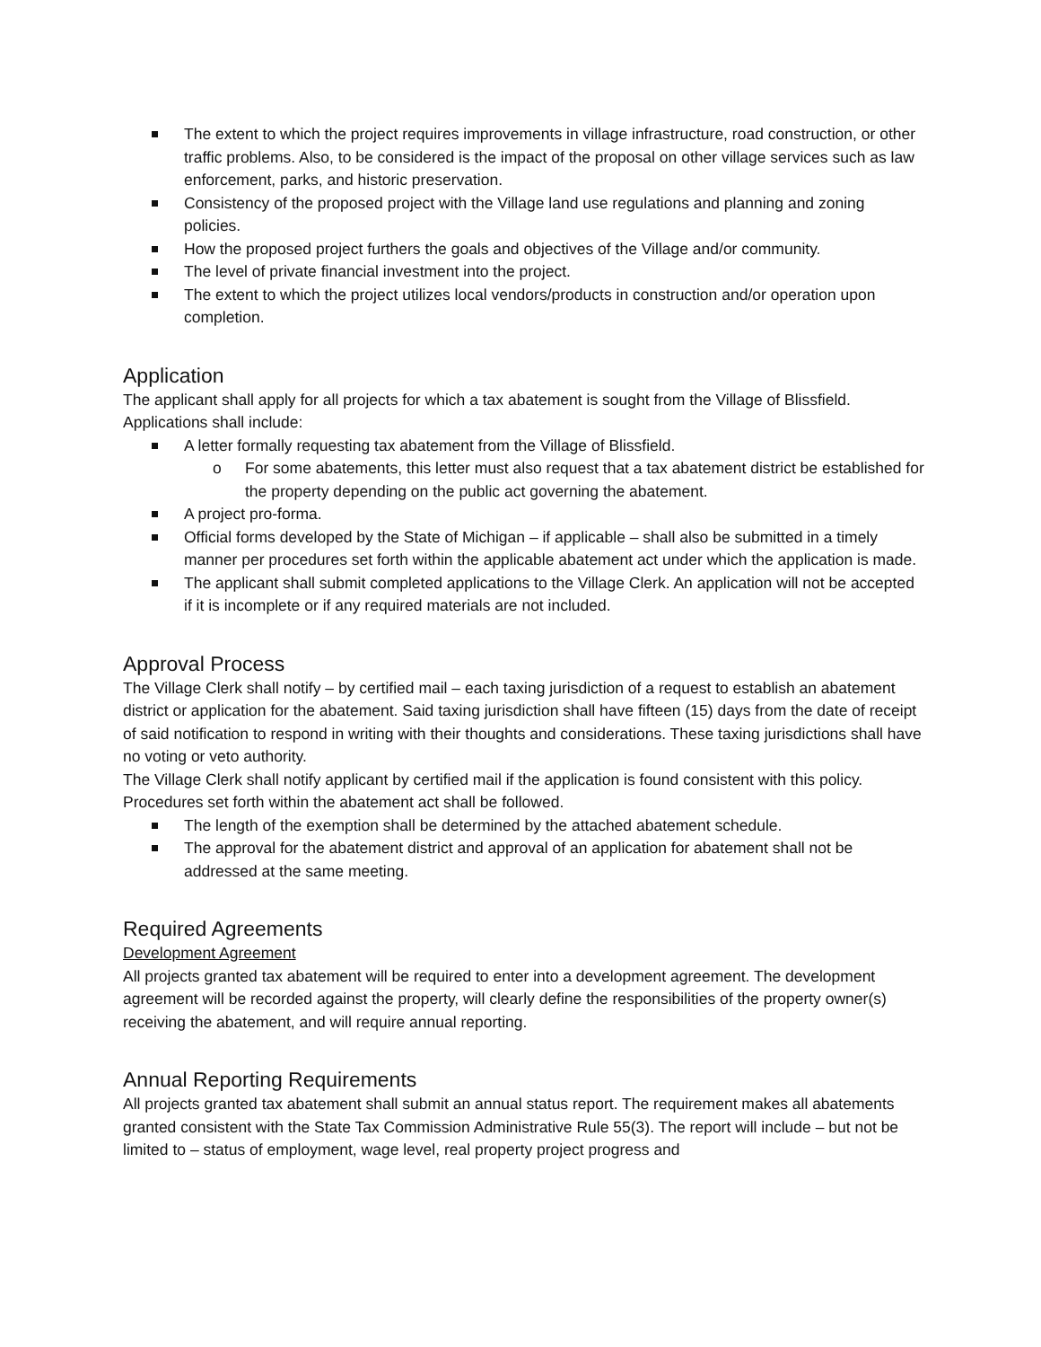The extent to which the project requires improvements in village infrastructure, road construction, or other traffic problems. Also, to be considered is the impact of the proposal on other village services such as law enforcement, parks, and historic preservation.
Consistency of the proposed project with the Village land use regulations and planning and zoning policies.
How the proposed project furthers the goals and objectives of the Village and/or community.
The level of private financial investment into the project.
The extent to which the project utilizes local vendors/products in construction and/or operation upon completion.
Application
The applicant shall apply for all projects for which a tax abatement is sought from the Village of Blissfield. Applications shall include:
A letter formally requesting tax abatement from the Village of Blissfield.
For some abatements, this letter must also request that a tax abatement district be established for the property depending on the public act governing the abatement.
A project pro-forma.
Official forms developed by the State of Michigan – if applicable – shall also be submitted in a timely manner per procedures set forth within the applicable abatement act under which the application is made.
The applicant shall submit completed applications to the Village Clerk. An application will not be accepted if it is incomplete or if any required materials are not included.
Approval Process
The Village Clerk shall notify – by certified mail – each taxing jurisdiction of a request to establish an abatement district or application for the abatement. Said taxing jurisdiction shall have fifteen (15) days from the date of receipt of said notification to respond in writing with their thoughts and considerations. These taxing jurisdictions shall have no voting or veto authority.
The Village Clerk shall notify applicant by certified mail if the application is found consistent with this policy.
Procedures set forth within the abatement act shall be followed.
The length of the exemption shall be determined by the attached abatement schedule.
The approval for the abatement district and approval of an application for abatement shall not be addressed at the same meeting.
Required Agreements
Development Agreement
All projects granted tax abatement will be required to enter into a development agreement. The development agreement will be recorded against the property, will clearly define the responsibilities of the property owner(s) receiving the abatement, and will require annual reporting.
Annual Reporting Requirements
All projects granted tax abatement shall submit an annual status report. The requirement makes all abatements granted consistent with the State Tax Commission Administrative Rule 55(3). The report will include – but not be limited to – status of employment, wage level, real property project progress and